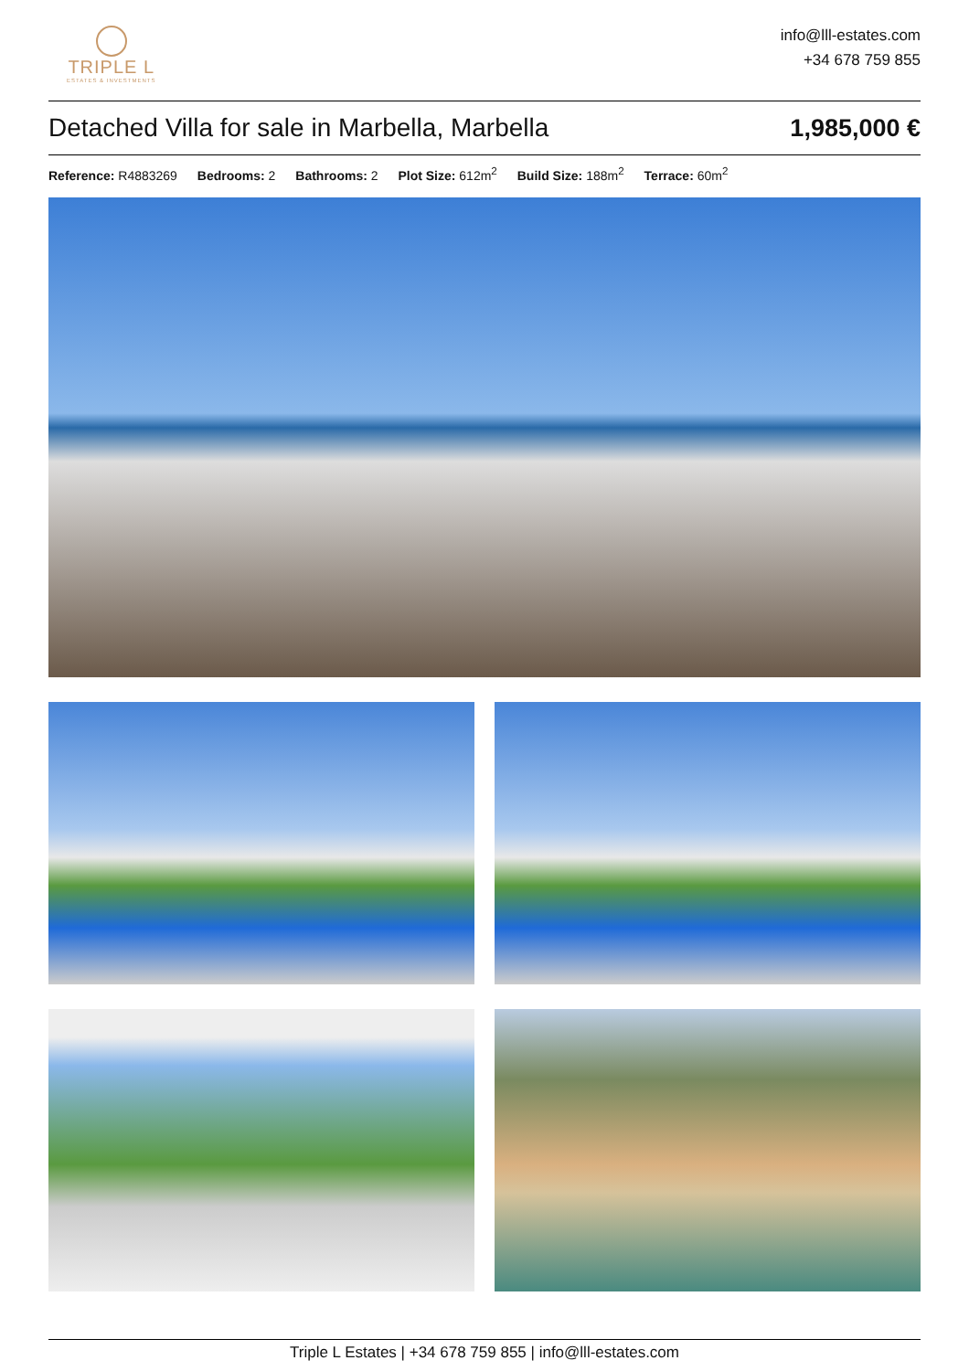TRIPLE L
ESTATES & INVESTMENTS
info@lll-estates.com
+34 678 759 855
Detached Villa for sale in Marbella, Marbella
1,985,000 €
Reference: R4883269 Bedrooms: 2 Bathrooms: 2 Plot Size: 612m<sup>2</sup> Build Size: 188m<sup>2</sup> Terrace: 60m<sup>2</sup>
Triple L Estates | +34 678 759 855 | info@lll-estates.com